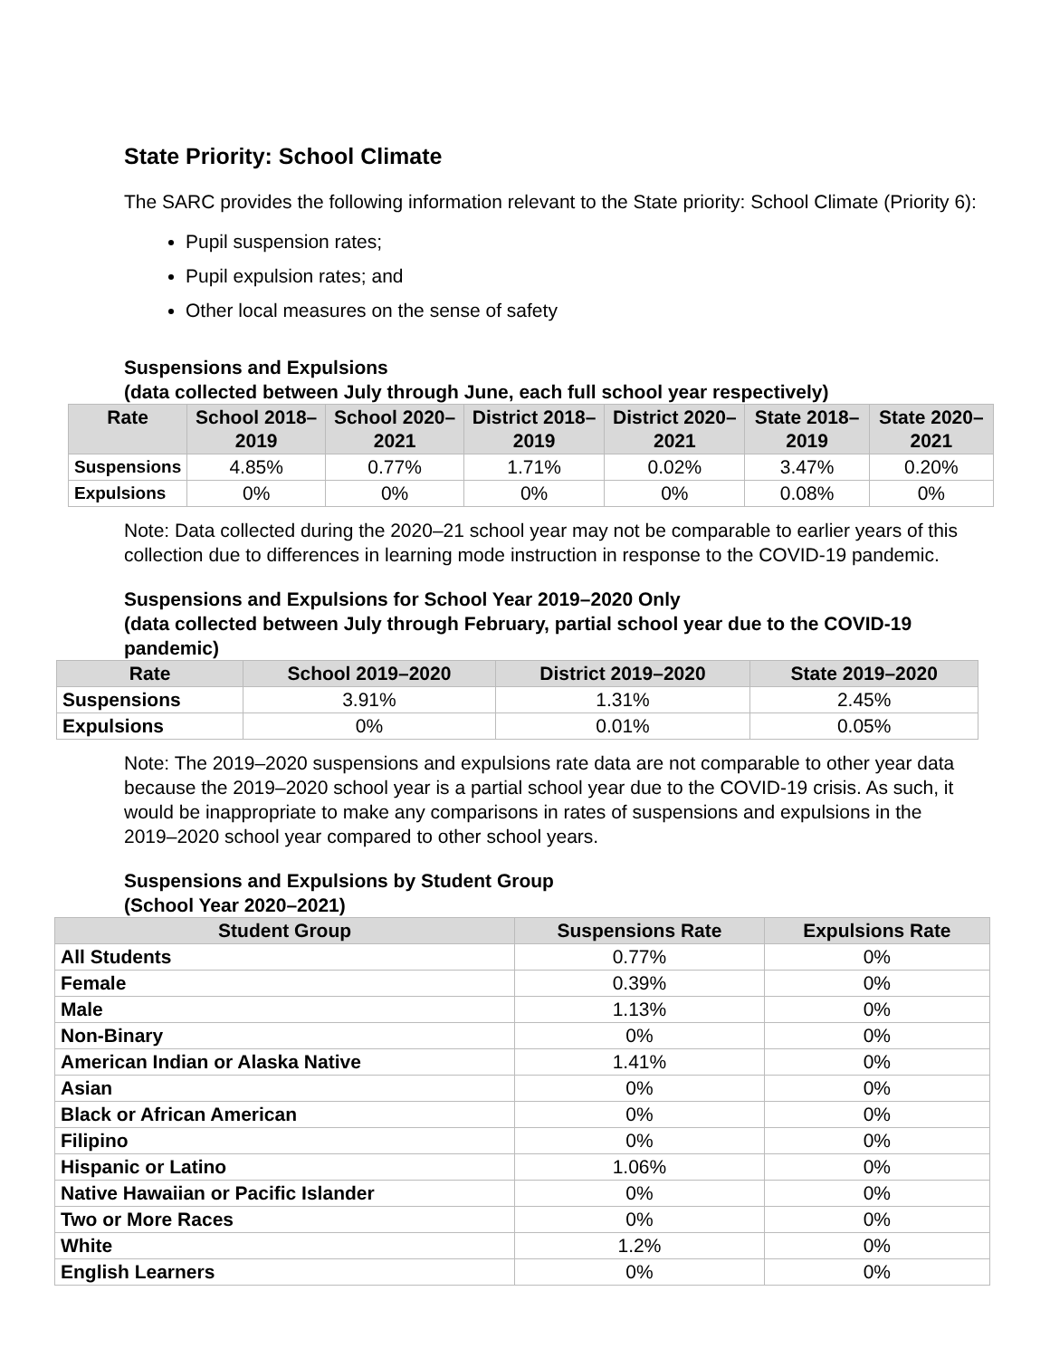State Priority: School Climate
The SARC provides the following information relevant to the State priority: School Climate (Priority 6):
Pupil suspension rates;
Pupil expulsion rates; and
Other local measures on the sense of safety
Suspensions and Expulsions
(data collected between July through June, each full school year respectively)
| Rate | School 2018–2019 | School 2020–2021 | District 2018–2019 | District 2020–2021 | State 2018–2019 | State 2020–2021 |
| --- | --- | --- | --- | --- | --- | --- |
| Suspensions | 4.85% | 0.77% | 1.71% | 0.02% | 3.47% | 0.20% |
| Expulsions | 0% | 0% | 0% | 0% | 0.08% | 0% |
Note: Data collected during the 2020–21 school year may not be comparable to earlier years of this collection due to differences in learning mode instruction in response to the COVID-19 pandemic.
Suspensions and Expulsions for School Year 2019–2020 Only
(data collected between July through February, partial school year due to the COVID-19 pandemic)
| Rate | School 2019–2020 | District 2019–2020 | State 2019–2020 |
| --- | --- | --- | --- |
| Suspensions | 3.91% | 1.31% | 2.45% |
| Expulsions | 0% | 0.01% | 0.05% |
Note: The 2019–2020 suspensions and expulsions rate data are not comparable to other year data because the 2019–2020 school year is a partial school year due to the COVID-19 crisis. As such, it would be inappropriate to make any comparisons in rates of suspensions and expulsions in the 2019–2020 school year compared to other school years.
Suspensions and Expulsions by Student Group
(School Year 2020–2021)
| Student Group | Suspensions Rate | Expulsions Rate |
| --- | --- | --- |
| All Students | 0.77% | 0% |
| Female | 0.39% | 0% |
| Male | 1.13% | 0% |
| Non-Binary | 0% | 0% |
| American Indian or Alaska Native | 1.41% | 0% |
| Asian | 0% | 0% |
| Black or African American | 0% | 0% |
| Filipino | 0% | 0% |
| Hispanic or Latino | 1.06% | 0% |
| Native Hawaiian or Pacific Islander | 0% | 0% |
| Two or More Races | 0% | 0% |
| White | 1.2% | 0% |
| English Learners | 0% | 0% |